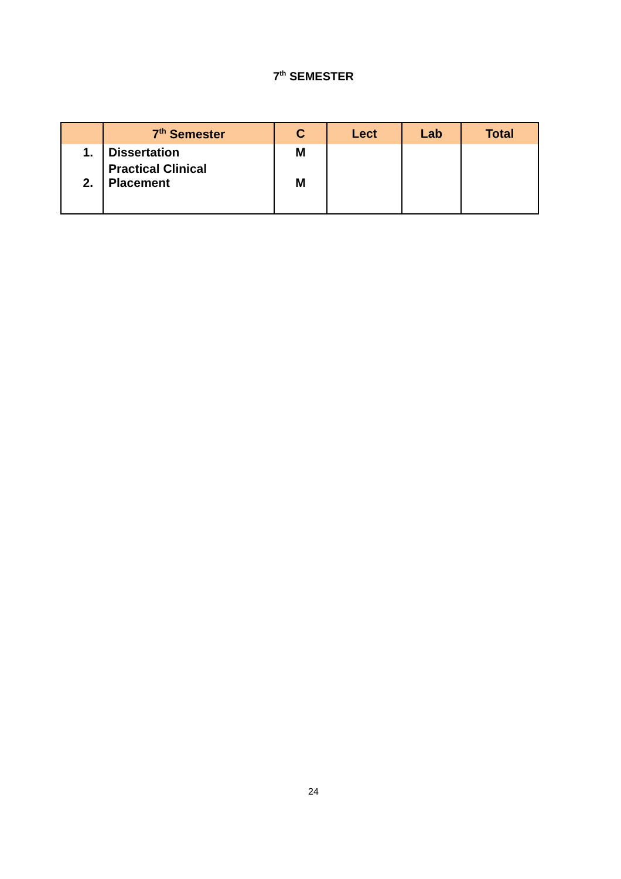7<sup>th</sup> SEMESTER
| | 7<sup>th</sup> Semester | C | Lect | Lab | Total |
| --- | --- | --- | --- | --- | --- |
| 1. | Dissertation | M | | | |
| 2. | Practical Clinical Placement | M | | | |
24